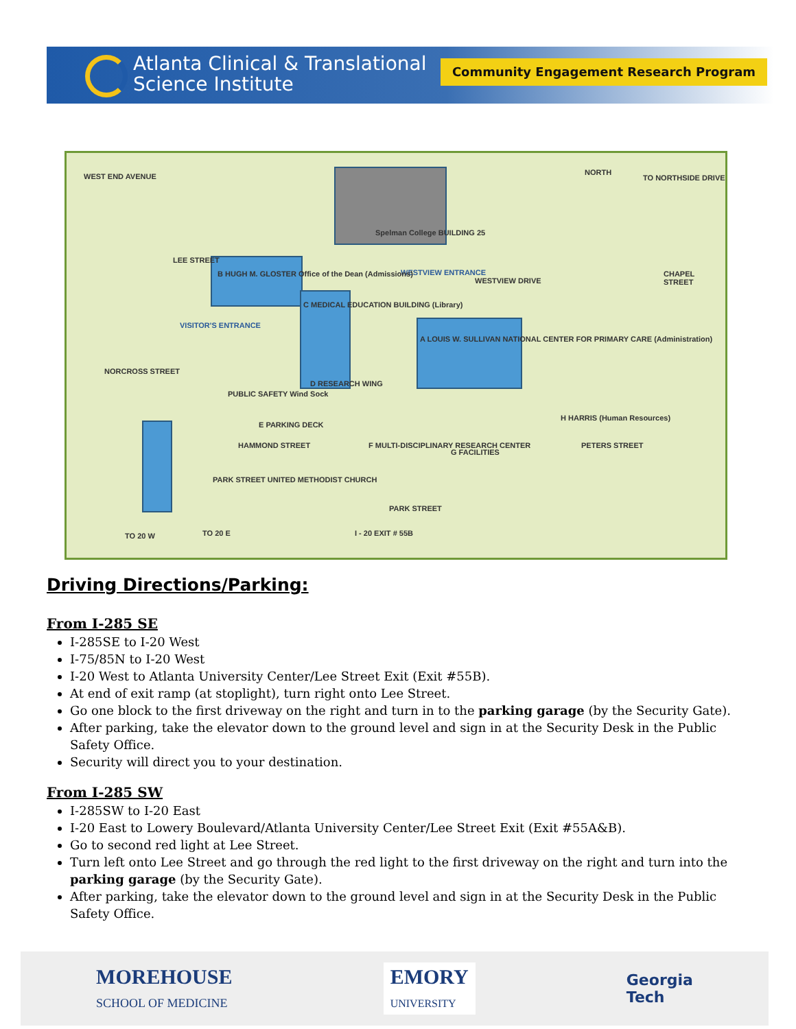Atlanta Clinical & Translational
Science Institute
Community Engagement Research Program
WEST END AVENUE NORTH
Spelman College BUILDING 25
WESTVIEW ENTRANCE
WESTVIEW DRIVE
LEE STREET
B HUGH M. GLOSTER Office of the Dean (Admissions)
VISITOR'S ENTRANCE
C MEDICAL EDUCATION BUILDING (Library)
A LOUIS W. SULLIVAN NATIONAL CENTER FOR PRIMARY CARE (Administration)
CHAPEL STREET
NORCROSS STREET
PUBLIC SAFETY Wind Sock
D RESEARCH WING
E PARKING DECK
HAMMOND STREET F MULTI-DISCIPLINARY RESEARCH CENTER
G FACILITIES
H HARRIS (Human Resources)
PETERS STREET
PARK STREET UNITED METHODIST CHURCH
PARK STREET
TO 20 W TO 20 E I - 20 EXIT # 55B
TO NORTHSIDE DRIVE
Driving Directions/Parking:
From I-285 SE
I-285SE to I-20 West
I-75/85N to I-20 West
I-20 West to Atlanta University Center/Lee Street Exit (Exit #55B).
At end of exit ramp (at stoplight), turn right onto Lee Street.
Go one block to the first driveway on the right and turn in to the parking garage (by the Security Gate).
After parking, take the elevator down to the ground level and sign in at the Security Desk in the Public Safety Office.
Security will direct you to your destination.
From I-285 SW
I-285SW to I-20 East
I-20 East to Lowery Boulevard/Atlanta University Center/Lee Street Exit (Exit #55A&B).
Go to second red light at Lee Street.
Turn left onto Lee Street and go through the red light to the first driveway on the right and turn into the parking garage (by the Security Gate).
After parking, take the elevator down to the ground level and sign in at the Security Desk in the Public Safety Office.
MOREHOUSE
SCHOOL OF MEDICINE
EMORY
UNIVERSITY
Georgia
Tech